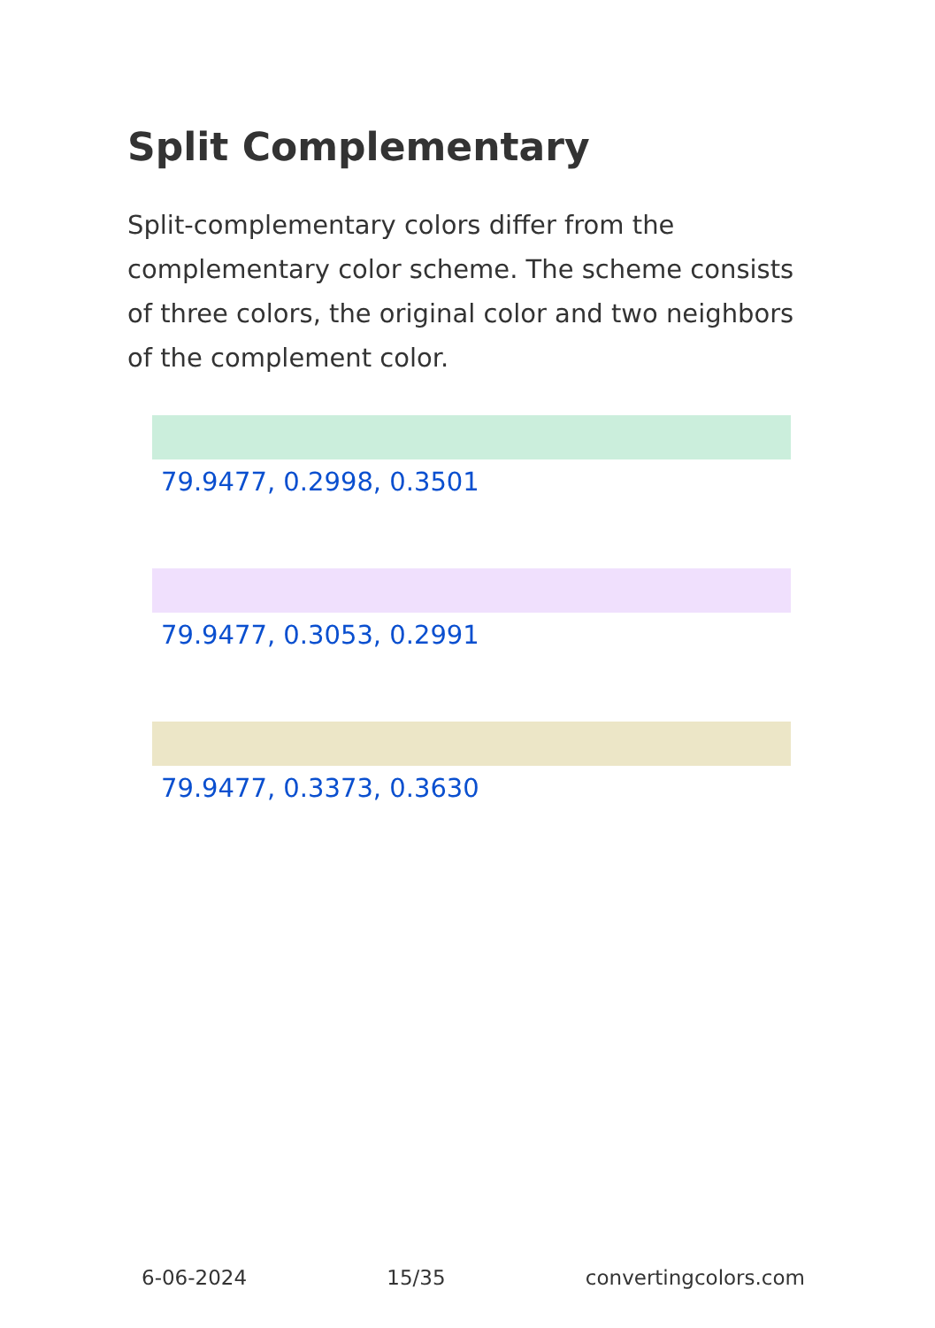Split Complementary
Split-complementary colors differ from the complementary color scheme. The scheme consists of three colors, the original color and two neighbors of the complement color.
79.9477, 0.2998, 0.3501
79.9477, 0.3053, 0.2991
79.9477, 0.3373, 0.3630
6-06-2024 15/35 convertingcolors.com